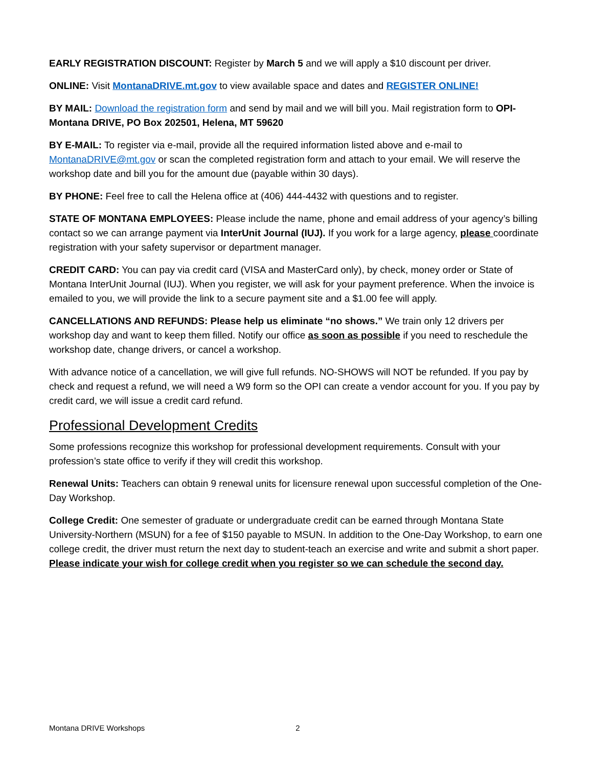EARLY REGISTRATION DISCOUNT: Register by March 5 and we will apply a $10 discount per driver.
ONLINE: Visit MontanaDRIVE.mt.gov to view available space and dates and REGISTER ONLINE!
BY MAIL: Download the registration form and send by mail and we will bill you. Mail registration form to OPI-Montana DRIVE, PO Box 202501, Helena, MT 59620
BY E-MAIL: To register via e-mail, provide all the required information listed above and e-mail to MontanaDRIVE@mt.gov or scan the completed registration form and attach to your email. We will reserve the workshop date and bill you for the amount due (payable within 30 days).
BY PHONE: Feel free to call the Helena office at (406) 444-4432 with questions and to register.
STATE OF MONTANA EMPLOYEES: Please include the name, phone and email address of your agency’s billing contact so we can arrange payment via InterUnit Journal (IUJ). If you work for a large agency, please coordinate registration with your safety supervisor or department manager.
CREDIT CARD: You can pay via credit card (VISA and MasterCard only), by check, money order or State of Montana InterUnit Journal (IUJ). When you register, we will ask for your payment preference. When the invoice is emailed to you, we will provide the link to a secure payment site and a $1.00 fee will apply.
CANCELLATIONS AND REFUNDS: Please help us eliminate “no shows.” We train only 12 drivers per workshop day and want to keep them filled. Notify our office as soon as possible if you need to reschedule the workshop date, change drivers, or cancel a workshop.
With advance notice of a cancellation, we will give full refunds. NO-SHOWS will NOT be refunded. If you pay by check and request a refund, we will need a W9 form so the OPI can create a vendor account for you. If you pay by credit card, we will issue a credit card refund.
Professional Development Credits
Some professions recognize this workshop for professional development requirements. Consult with your profession’s state office to verify if they will credit this workshop.
Renewal Units: Teachers can obtain 9 renewal units for licensure renewal upon successful completion of the One-Day Workshop.
College Credit: One semester of graduate or undergraduate credit can be earned through Montana State University-Northern (MSUN) for a fee of $150 payable to MSUN. In addition to the One-Day Workshop, to earn one college credit, the driver must return the next day to student-teach an exercise and write and submit a short paper. Please indicate your wish for college credit when you register so we can schedule the second day.
Montana DRIVE Workshops 2